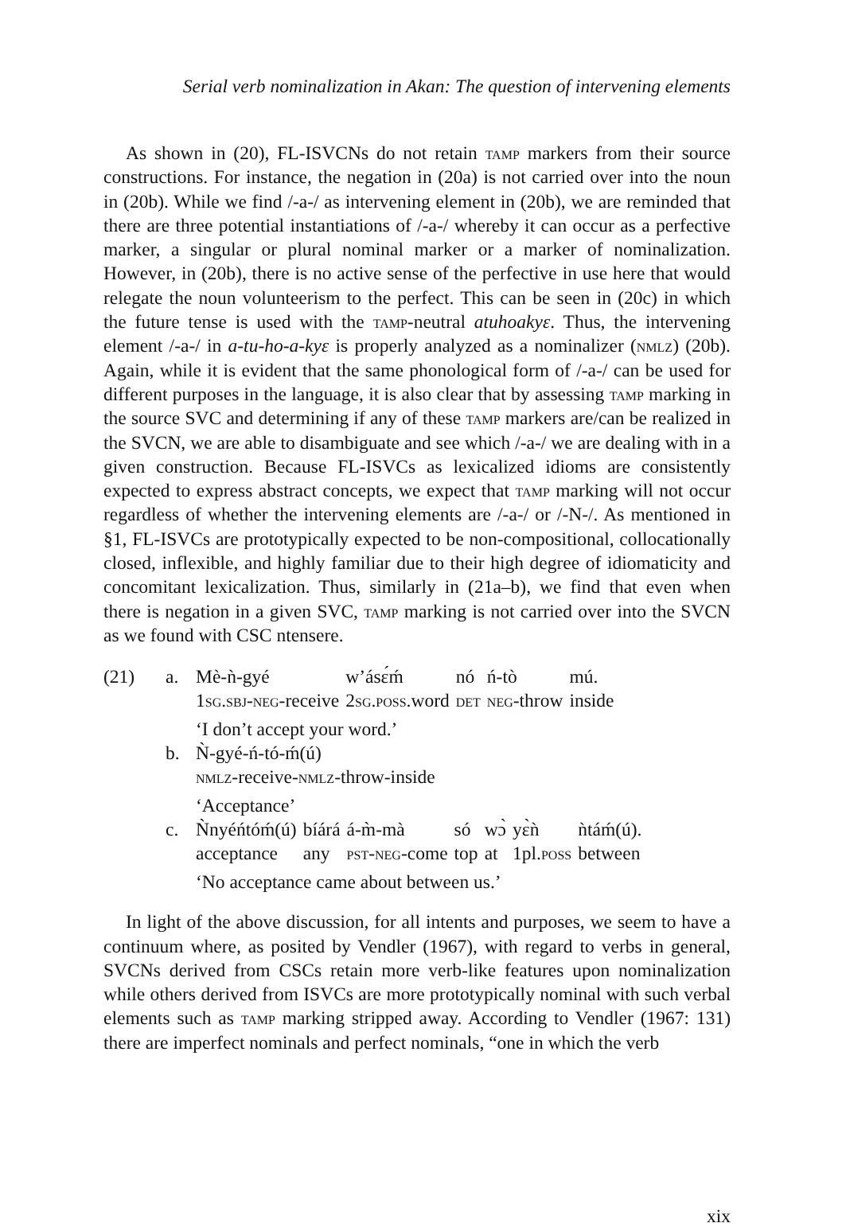Serial verb nominalization in Akan: The question of intervening elements
As shown in (20), FL-ISVCNs do not retain tamp markers from their source constructions. For instance, the negation in (20a) is not carried over into the noun in (20b). While we find /-a-/ as intervening element in (20b), we are reminded that there are three potential instantiations of /-a-/ whereby it can occur as a perfective marker, a singular or plural nominal marker or a marker of nominalization. However, in (20b), there is no active sense of the perfective in use here that would relegate the noun volunteerism to the perfect. This can be seen in (20c) in which the future tense is used with the tamp-neutral atuhoakyɛ. Thus, the intervening element /-a-/ in a-tu-ho-a-kyɛ is properly analyzed as a nominalizer (nmlz) (20b). Again, while it is evident that the same phonological form of /-a-/ can be used for different purposes in the language, it is also clear that by assessing tamp marking in the source SVC and determining if any of these tamp markers are/can be realized in the SVCN, we are able to disambiguate and see which /-a-/ we are dealing with in a given construction. Because FL-ISVCs as lexicalized idioms are consistently expected to express abstract concepts, we expect that tamp marking will not occur regardless of whether the intervening elements are /-a-/ or /-N-/. As mentioned in §1, FL-ISVCs are prototypically expected to be non-compositional, collocationally closed, inflexible, and highly familiar due to their high degree of idiomaticity and concomitant lexicalization. Thus, similarly in (21a–b), we find that even when there is negation in a given SVC, tamp marking is not carried over into the SVCN as we found with CSC ntensere.
| (21) | a. | / Mè-ǹ-gyé / w’ásɛ́ḿ / nó / ń-tò / mú. / / 1 sg.sbj-neg -receive / 2 sg.poss .word / det / neg -throw / inside / / ‘I don’t accept your word.’ / / / / / |
| | b. | Ǹ-gyé-ń-tó-ḿ(ú) nmlz -receive- nmlz -throw-inside ‘Acceptance’ |
| | c. | / Ǹnyéńtóḿ(ú) / bíárá / á-m̀-mà / só / wɔ̀ / yɛ̀ǹ / ǹtáḿ(ú). / / acceptance / any / pst-neg -come / top / at / 1pl. poss / between / / ‘No acceptance came about between us.’ / / / / / / / |
In light of the above discussion, for all intents and purposes, we seem to have a continuum where, as posited by Vendler (1967), with regard to verbs in general, SVCNs derived from CSCs retain more verb-like features upon nominalization while others derived from ISVCs are more prototypically nominal with such verbal elements such as tamp marking stripped away. According to Vendler (1967: 131) there are imperfect nominals and perfect nominals, “one in which the verb
xix